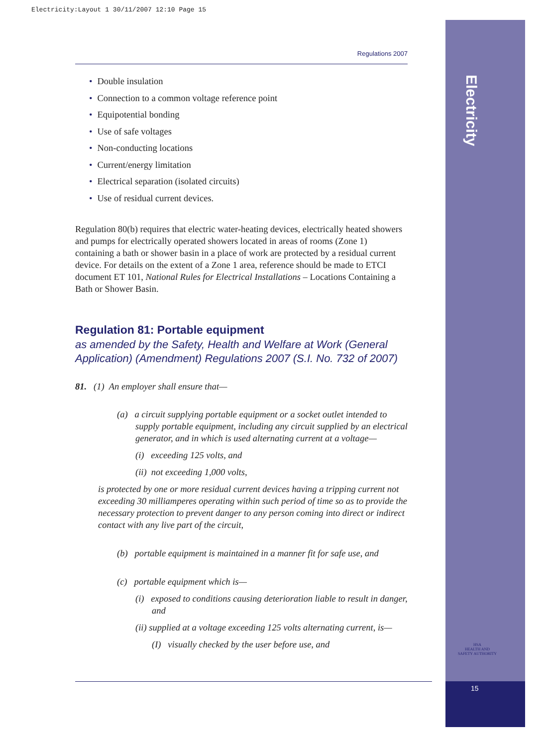Electricity:Layout 1 30/11/2007 12:10 Page 15
Electricity
HSA
HEALTH AND SAFETY AUTHORITY
15
Regulations 2007
• Double insulation
• Connection to a common voltage reference point
• Equipotential bonding
• Use of safe voltages
• Non-conducting locations
• Current/energy limitation
• Electrical separation (isolated circuits)
• Use of residual current devices.
Regulation 80(b) requires that electric water-heating devices, electrically heated showers and pumps for electrically operated showers located in areas of rooms (Zone 1) containing a bath or shower basin in a place of work are protected by a residual current device. For details on the extent of a Zone 1 area, reference should be made to ETCI document ET 101, National Rules for Electrical Installations – Locations Containing a Bath or Shower Basin.
Regulation 81: Portable equipment
as amended by the Safety, Health and Welfare at Work (General Application) (Amendment) Regulations 2007 (S.I. No. 732 of 2007)
81. (1) An employer shall ensure that—
(a) a circuit supplying portable equipment or a socket outlet intended to supply portable equipment, including any circuit supplied by an electrical generator, and in which is used alternating current at a voltage—
(i) exceeding 125 volts, and
(ii) not exceeding 1,000 volts,
is protected by one or more residual current devices having a tripping current not exceeding 30 milliamperes operating within such period of time so as to provide the necessary protection to prevent danger to any person coming into direct or indirect contact with any live part of the circuit,
(b) portable equipment is maintained in a manner fit for safe use, and
(c) portable equipment which is—
(i) exposed to conditions causing deterioration liable to result in danger, and
(ii) supplied at a voltage exceeding 125 volts alternating current, is—
(I) visually checked by the user before use, and